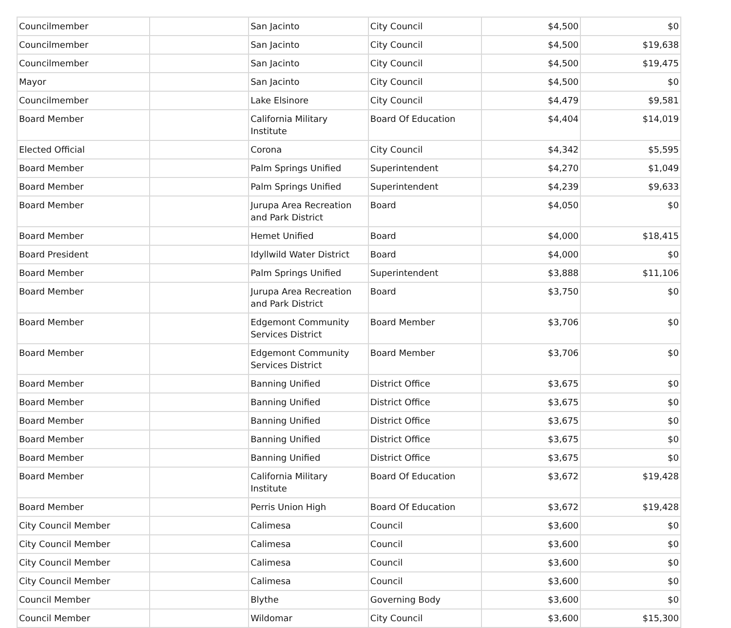| Councilmember | | San Jacinto | City Council | $4,500 | $0 |
| Councilmember | | San Jacinto | City Council | $4,500 | $19,638 |
| Councilmember | | San Jacinto | City Council | $4,500 | $19,475 |
| Mayor | | San Jacinto | City Council | $4,500 | $0 |
| Councilmember | | Lake Elsinore | City Council | $4,479 | $9,581 |
| Board Member | | California Military Institute | Board Of Education | $4,404 | $14,019 |
| Elected Official | | Corona | City Council | $4,342 | $5,595 |
| Board Member | | Palm Springs Unified | Superintendent | $4,270 | $1,049 |
| Board Member | | Palm Springs Unified | Superintendent | $4,239 | $9,633 |
| Board Member | | Jurupa Area Recreation and Park District | Board | $4,050 | $0 |
| Board Member | | Hemet Unified | Board | $4,000 | $18,415 |
| Board President | | Idyllwild Water District | Board | $4,000 | $0 |
| Board Member | | Palm Springs Unified | Superintendent | $3,888 | $11,106 |
| Board Member | | Jurupa Area Recreation and Park District | Board | $3,750 | $0 |
| Board Member | | Edgemont Community Services District | Board Member | $3,706 | $0 |
| Board Member | | Edgemont Community Services District | Board Member | $3,706 | $0 |
| Board Member | | Banning Unified | District Office | $3,675 | $0 |
| Board Member | | Banning Unified | District Office | $3,675 | $0 |
| Board Member | | Banning Unified | District Office | $3,675 | $0 |
| Board Member | | Banning Unified | District Office | $3,675 | $0 |
| Board Member | | Banning Unified | District Office | $3,675 | $0 |
| Board Member | | California Military Institute | Board Of Education | $3,672 | $19,428 |
| Board Member | | Perris Union High | Board Of Education | $3,672 | $19,428 |
| City Council Member | | Calimesa | Council | $3,600 | $0 |
| City Council Member | | Calimesa | Council | $3,600 | $0 |
| City Council Member | | Calimesa | Council | $3,600 | $0 |
| City Council Member | | Calimesa | Council | $3,600 | $0 |
| Council Member | | Blythe | Governing Body | $3,600 | $0 |
| Council Member | | Wildomar | City Council | $3,600 | $15,300 |